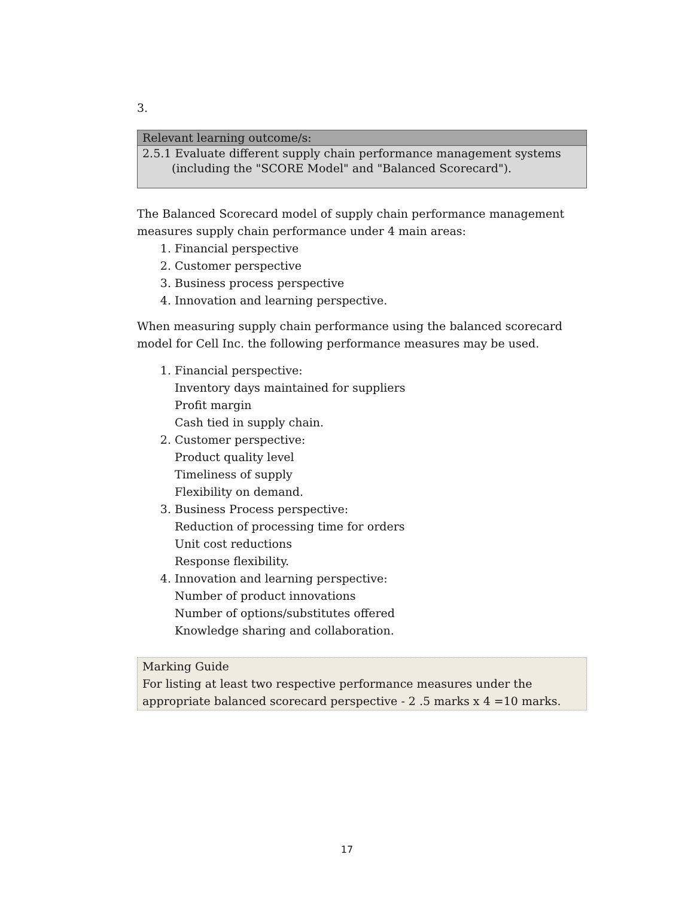3.
| Relevant learning outcome/s: |
| 2.5.1 Evaluate different supply chain performance management systems (including the "SCORE Model" and "Balanced Scorecard"). |
The Balanced Scorecard model of supply chain performance management measures supply chain performance under 4 main areas:
1. Financial perspective
2. Customer perspective
3. Business process perspective
4. Innovation and learning perspective.
When measuring supply chain performance using the balanced scorecard model for Cell Inc. the following performance measures may be used.
1. Financial perspective:
Inventory days maintained for suppliers
Profit margin
Cash tied in supply chain.
2. Customer perspective:
Product quality level
Timeliness of supply
Flexibility on demand.
3. Business Process perspective:
Reduction of processing time for orders
Unit cost reductions
Response flexibility.
4. Innovation and learning perspective:
Number of product innovations
Number of options/substitutes offered
Knowledge sharing and collaboration.
Marking Guide
For listing at least two respective performance measures under the appropriate balanced scorecard perspective - 2 .5 marks x 4 =10 marks.
17